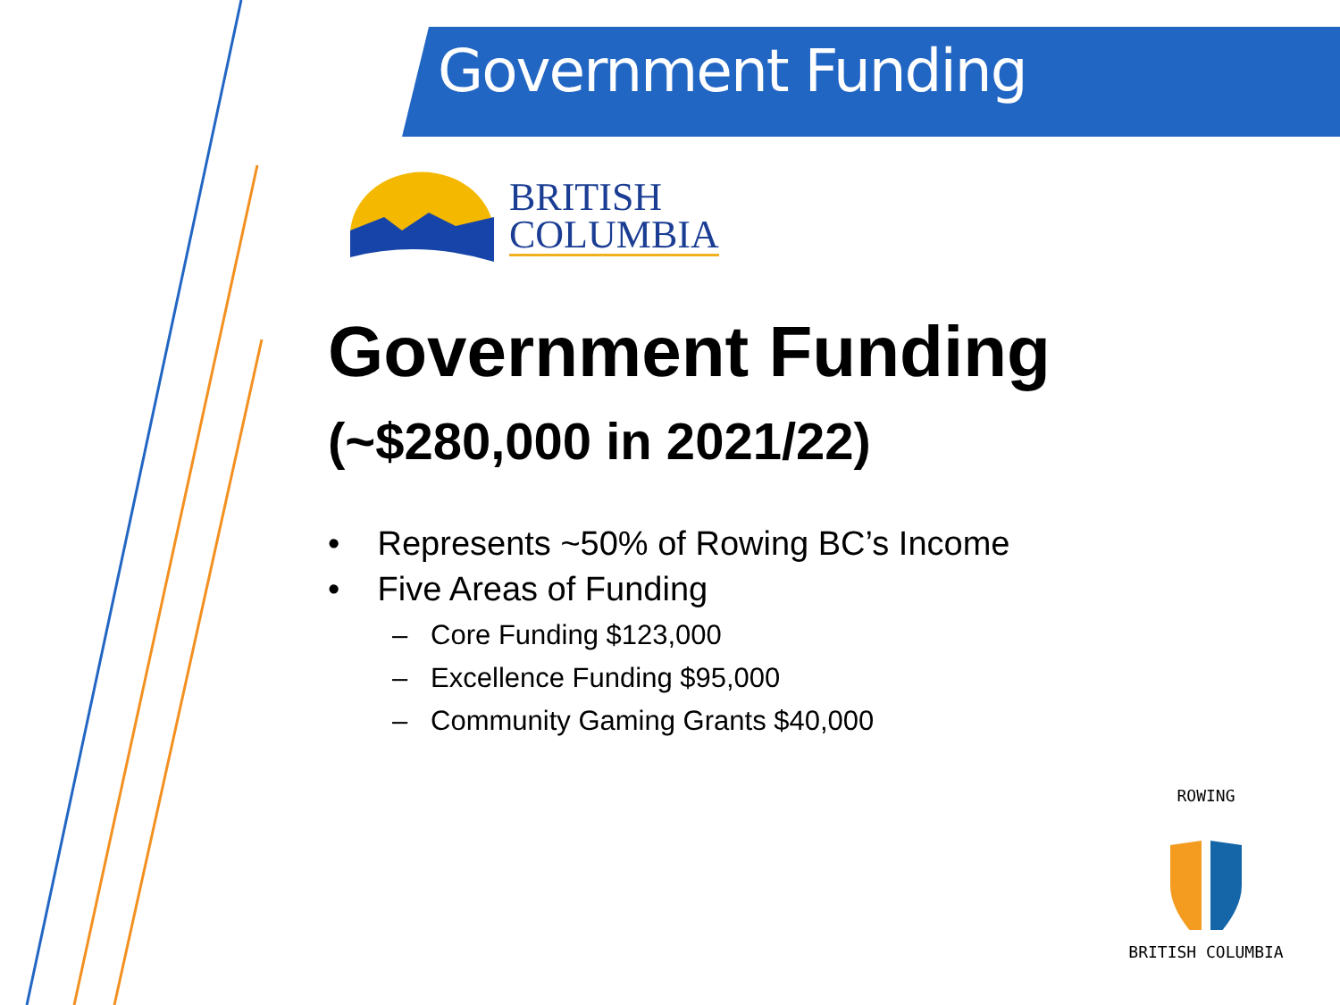Government Funding
BRITISH
COLUMBIA
Government Funding
(~$280,000 in 2021/22)
• Represents ~50% of Rowing BC’s Income
• Five Areas of Funding
– Core Funding $123,000
– Excellence Funding $95,000
– Community Gaming Grants $40,000
ROWING
BRITISH COLUMBIA